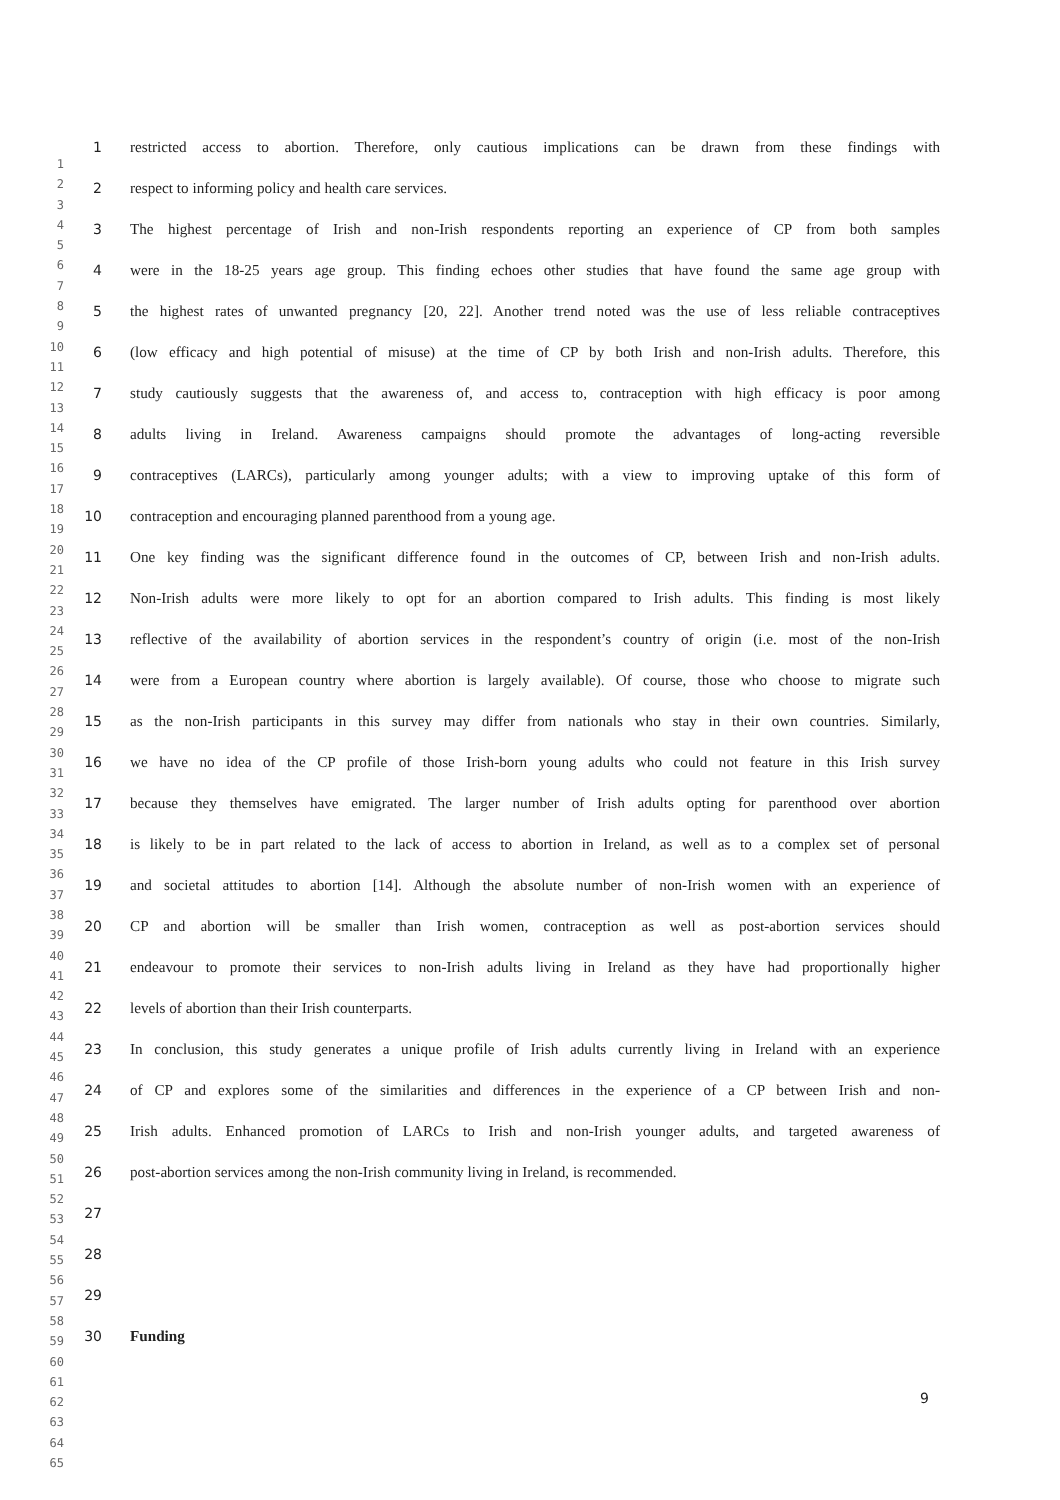1
2
3
4
5
6
7
8
9
10
11
12
13
14
15
16
17
18
19
20
21
22
23
24
25
26
27
28
29
30
31
32
33
34
35
36
37
38
39
40
41
42
43
44
45
46
47
48
49
50
51
52
53
54
55
56
57
58
59
60
61
62
63
64
65
1 restricted access to abortion. Therefore, only cautious implications can be drawn from these findings with
2 respect to informing policy and health care services.
3 The highest percentage of Irish and non-Irish respondents reporting an experience of CP from both samples
4 were in the 18-25 years age group. This finding echoes other studies that have found the same age group with
5 the highest rates of unwanted pregnancy [20, 22]. Another trend noted was the use of less reliable contraceptives
6 (low efficacy and high potential of misuse) at the time of CP by both Irish and non-Irish adults. Therefore, this
7 study cautiously suggests that the awareness of, and access to, contraception with high efficacy is poor among
8 adults living in Ireland. Awareness campaigns should promote the advantages of long-acting reversible
9 contraceptives (LARCs), particularly among younger adults; with a view to improving uptake of this form of
10 contraception and encouraging planned parenthood from a young age.
11 One key finding was the significant difference found in the outcomes of CP, between Irish and non-Irish adults.
12 Non-Irish adults were more likely to opt for an abortion compared to Irish adults. This finding is most likely
13 reflective of the availability of abortion services in the respondent’s country of origin (i.e. most of the non-Irish
14 were from a European country where abortion is largely available). Of course, those who choose to migrate such
15 as the non-Irish participants in this survey may differ from nationals who stay in their own countries. Similarly,
16 we have no idea of the CP profile of those Irish-born young adults who could not feature in this Irish survey
17 because they themselves have emigrated. The larger number of Irish adults opting for parenthood over abortion
18 is likely to be in part related to the lack of access to abortion in Ireland, as well as to a complex set of personal
19 and societal attitudes to abortion [14]. Although the absolute number of non-Irish women with an experience of
20 CP and abortion will be smaller than Irish women, contraception as well as post-abortion services should
21 endeavour to promote their services to non-Irish adults living in Ireland as they have had proportionally higher
22 levels of abortion than their Irish counterparts.
23 In conclusion, this study generates a unique profile of Irish adults currently living in Ireland with an experience
24 of CP and explores some of the similarities and differences in the experience of a CP between Irish and non-
25 Irish adults. Enhanced promotion of LARCs to Irish and non-Irish younger adults, and targeted awareness of
26 post-abortion services among the non-Irish community living in Ireland, is recommended.
27
28
29
30 Funding
9